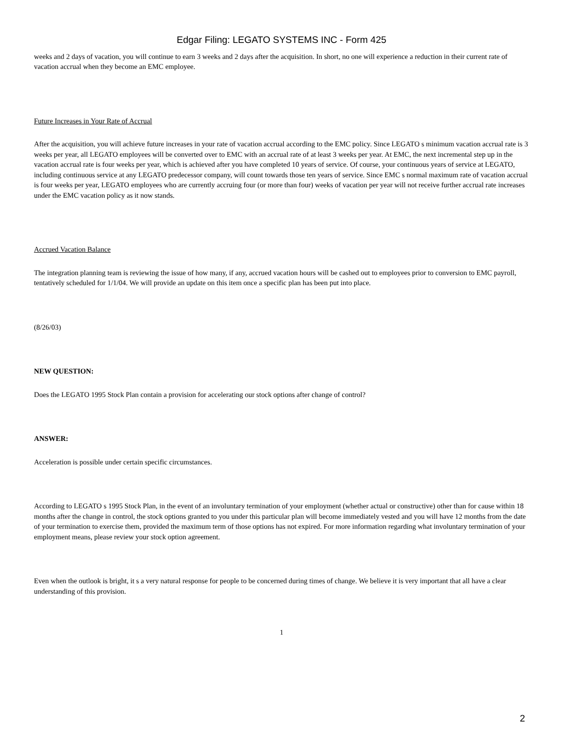Edgar Filing: LEGATO SYSTEMS INC - Form 425
weeks and 2 days of vacation, you will continue to earn 3 weeks and 2 days after the acquisition. In short, no one will experience a reduction in their current rate of vacation accrual when they become an EMC employee.
Future Increases in Your Rate of Accrual
After the acquisition, you will achieve future increases in your rate of vacation accrual according to the EMC policy. Since LEGATO s minimum vacation accrual rate is 3 weeks per year, all LEGATO employees will be converted over to EMC with an accrual rate of at least 3 weeks per year. At EMC, the next incremental step up in the vacation accrual rate is four weeks per year, which is achieved after you have completed 10 years of service. Of course, your continuous years of service at LEGATO, including continuous service at any LEGATO predecessor company, will count towards those ten years of service. Since EMC s normal maximum rate of vacation accrual is four weeks per year, LEGATO employees who are currently accruing four (or more than four) weeks of vacation per year will not receive further accrual rate increases under the EMC vacation policy as it now stands.
Accrued Vacation Balance
The integration planning team is reviewing the issue of how many, if any, accrued vacation hours will be cashed out to employees prior to conversion to EMC payroll, tentatively scheduled for 1/1/04. We will provide an update on this item once a specific plan has been put into place.
(8/26/03)
NEW QUESTION:
Does the LEGATO 1995 Stock Plan contain a provision for accelerating our stock options after change of control?
ANSWER:
Acceleration is possible under certain specific circumstances.
According to LEGATO s 1995 Stock Plan, in the event of an involuntary termination of your employment (whether actual or constructive) other than for cause within 18 months after the change in control, the stock options granted to you under this particular plan will become immediately vested and you will have 12 months from the date of your termination to exercise them, provided the maximum term of those options has not expired. For more information regarding what involuntary termination of your employment means, please review your stock option agreement.
Even when the outlook is bright, it s a very natural response for people to be concerned during times of change. We believe it is very important that all have a clear understanding of this provision.
1
2